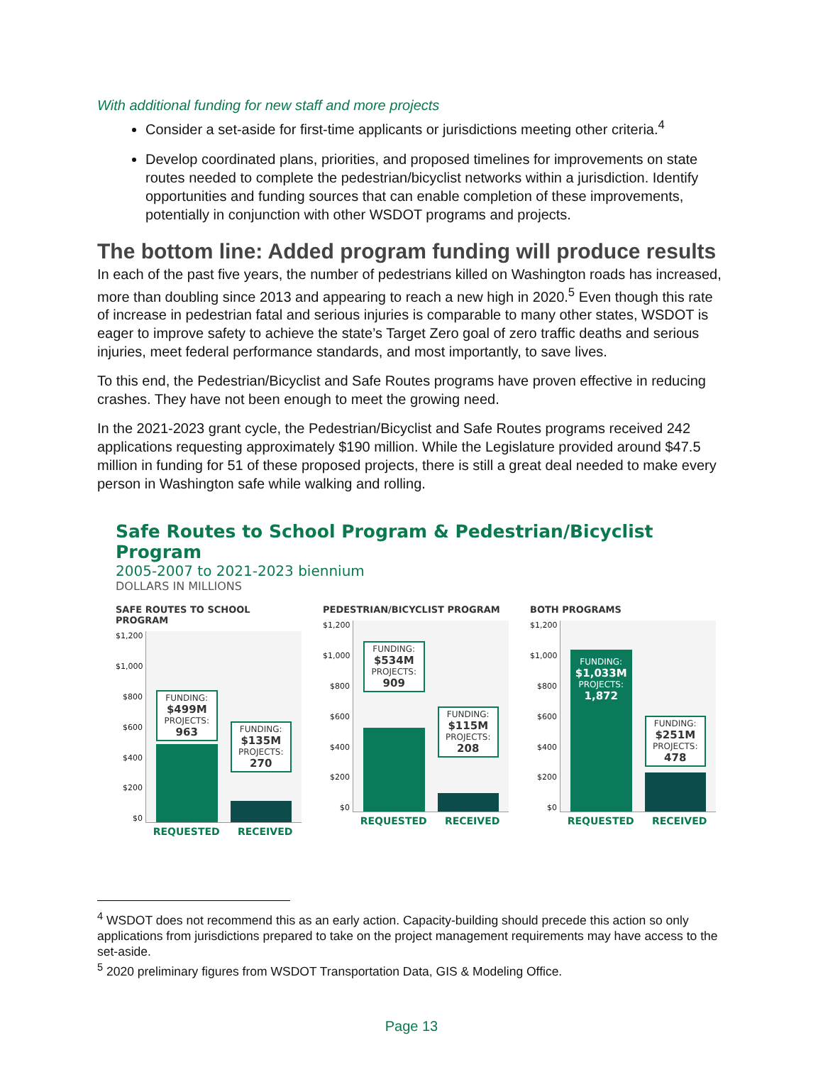With additional funding for new staff and more projects
Consider a set-aside for first-time applicants or jurisdictions meeting other criteria.<sup>4</sup>
Develop coordinated plans, priorities, and proposed timelines for improvements on state routes needed to complete the pedestrian/bicyclist networks within a jurisdiction. Identify opportunities and funding sources that can enable completion of these improvements, potentially in conjunction with other WSDOT programs and projects.
The bottom line: Added program funding will produce results
In each of the past five years, the number of pedestrians killed on Washington roads has increased, more than doubling since 2013 and appearing to reach a new high in 2020.<sup>5</sup> Even though this rate of increase in pedestrian fatal and serious injuries is comparable to many other states, WSDOT is eager to improve safety to achieve the state’s Target Zero goal of zero traffic deaths and serious injuries, meet federal performance standards, and most importantly, to save lives.
To this end, the Pedestrian/Bicyclist and Safe Routes programs have proven effective in reducing crashes. They have not been enough to meet the growing need.
In the 2021-2023 grant cycle, the Pedestrian/Bicyclist and Safe Routes programs received 242 applications requesting approximately $190 million. While the Legislature provided around $47.5 million in funding for 51 of these proposed projects, there is still a great deal needed to make every person in Washington safe while walking and rolling.
Safe Routes to School Program & Pedestrian/Bicyclist Program
2005-2007 to 2021-2023 biennium
DOLLARS IN MILLIONS
SAFE ROUTES TO SCHOOL PROGRAM
$1,200
$1,000
$800
$600
$400
$200
$0
FUNDING:
$499M
PROJECTS:
963
FUNDING:
$135M
PROJECTS:
270
REQUESTED RECEIVED
PEDESTRIAN/BICYCLIST PROGRAM
$1,200
$1,000
$800
$600
$400
$200
$0
FUNDING:
$534M
PROJECTS:
909
FUNDING:
$115M
PROJECTS:
208
REQUESTED RECEIVED
BOTH PROGRAMS
$1,200
$1,000
$800
$600
$400
$200
$0
FUNDING:
$1,033M
PROJECTS:
1,872
FUNDING:
$251M
PROJECTS:
478
REQUESTED RECEIVED
<sup>4</sup> WSDOT does not recommend this as an early action. Capacity-building should precede this action so only applications from jurisdictions prepared to take on the project management requirements may have access to the set-aside.
<sup>5</sup> 2020 preliminary figures from WSDOT Transportation Data, GIS & Modeling Office.
Page 13